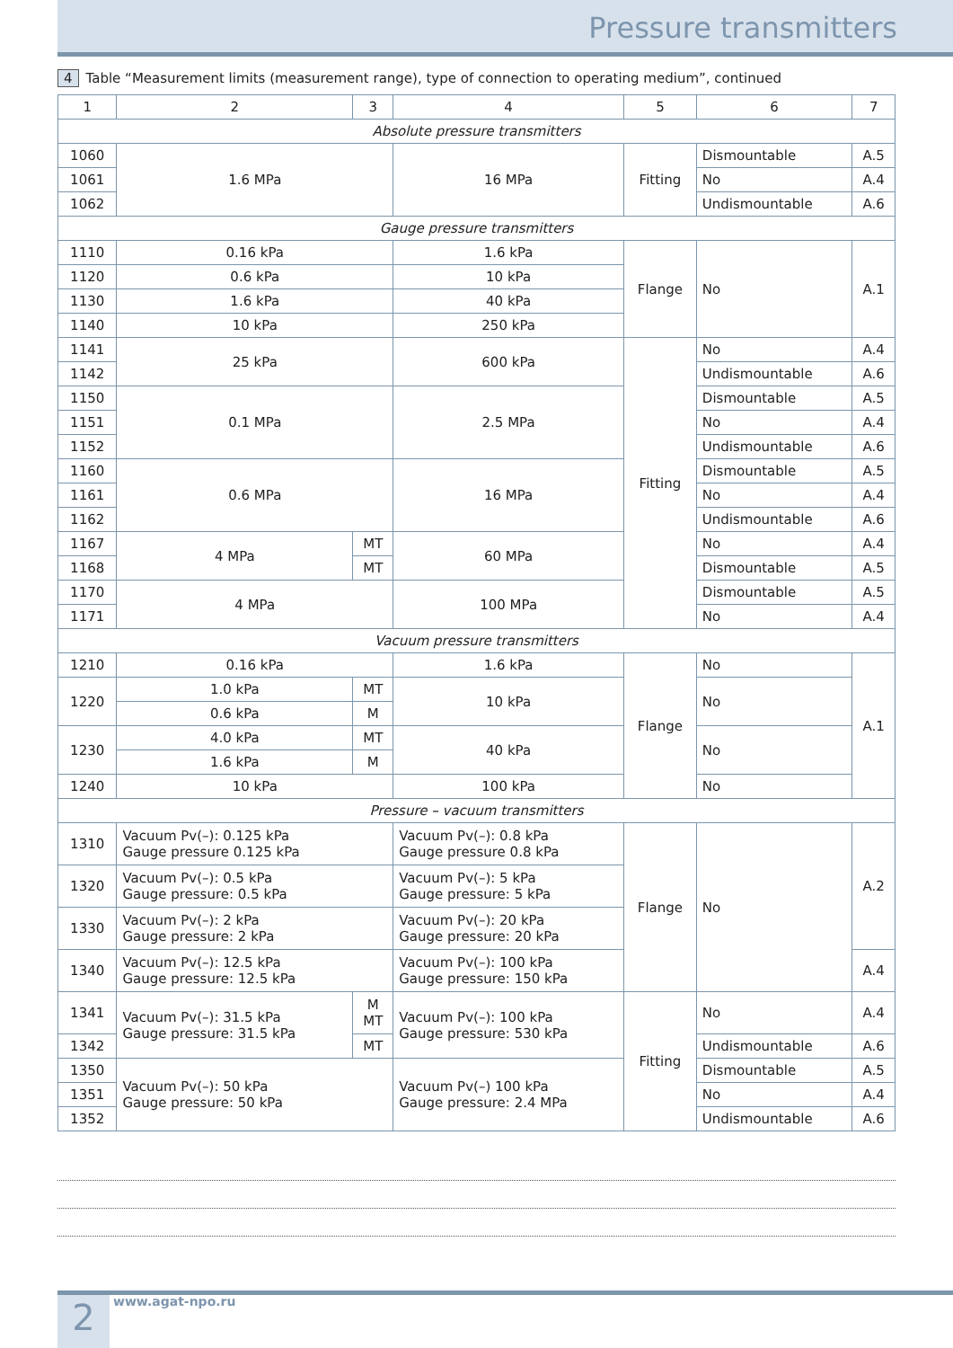Pressure transmitters
4 Table “Measurement limits (measurement range), type of connection to operating medium”, continued
| 1 | 2 | 3 | 4 | 5 | 6 | 7 |
| --- | --- | --- | --- | --- | --- | --- |
| Absolute pressure transmitters | | | | | | |
| 1060 | 1.6 MPa | | 16 MPa | Fitting | Dismountable | A.5 |
| 1061 | | | | | No | A.4 |
| 1062 | | | | | Undismountable | A.6 |
| Gauge pressure transmitters | | | | | | |
| 1110 | 0.16 kPa | | 1.6 kPa | Flange | No | A.1 |
| 1120 | 0.6 kPa | | 10 kPa | | | |
| 1130 | 1.6 kPa | | 40 kPa | | | |
| 1140 | 10 kPa | | 250 kPa | | | |
| 1141 | 25 kPa | | 600 kPa | Fitting | No | A.4 |
| 1142 | | | | | Undismountable | A.6 |
| 1150 | 0.1 MPa | | 2.5 MPa | | Dismountable | A.5 |
| 1151 | | | | | No | A.4 |
| 1152 | | | | | Undismountable | A.6 |
| 1160 | 0.6 MPa | | 16 MPa | | Dismountable | A.5 |
| 1161 | | | | | No | A.4 |
| 1162 | | | | | Undismountable | A.6 |
| 1167 | 4 MPa | MT | 60 MPa | | No | A.4 |
| 1168 | | MT | | | Dismountable | A.5 |
| 1170 | 4 MPa | | 100 MPa | | Dismountable | A.5 |
| 1171 | | | | | No | A.4 |
| Vacuum pressure transmitters | | | | | | |
| 1210 | 0.16 kPa | | 1.6 kPa | Flange | No | A.1 |
| 1220 | 1.0 kPa | MT | 10 kPa | | No | |
| | 0.6 kPa | M | | | | |
| 1230 | 4.0 kPa | MT | 40 kPa | | No | |
| | 1.6 kPa | M | | | | |
| 1240 | 10 kPa | | 100 kPa | | No | |
| Pressure – vacuum transmitters | | | | | | |
| 1310 | Vacuum Pv(–): 0.125 kPa Gauge pressure 0.125 kPa | | Vacuum Pv(–): 0.8 kPa Gauge pressure 0.8 kPa | Flange | No | A.2 |
| 1320 | Vacuum Pv(–): 0.5 kPa Gauge pressure: 0.5 kPa | | Vacuum Pv(–): 5 kPa Gauge pressure: 5 kPa | | | |
| 1330 | Vacuum Pv(–): 2 kPa Gauge pressure: 2 kPa | | Vacuum Pv(–): 20 kPa Gauge pressure: 20 kPa | | | |
| 1340 | Vacuum Pv(–): 12.5 kPa Gauge pressure: 12.5 kPa | | Vacuum Pv(–): 100 kPa Gauge pressure: 150 kPa | | | A.4 |
| 1341 | Vacuum Pv(–): 31.5 kPa Gauge pressure: 31.5 kPa | M MT | Vacuum Pv(–): 100 kPa Gauge pressure: 530 kPa | Fitting | No | A.4 |
| 1342 | | MT | | | Undismountable | A.6 |
| 1350 | Vacuum Pv(–): 50 kPa Gauge pressure: 50 kPa | | Vacuum Pv(–) 100 kPa Gauge pressure: 2.4 MPa | | Dismountable | A.5 |
| 1351 | | | | | No | A.4 |
| 1352 | | | | | Undismountable | A.6 |
2 www.agat-npo.ru